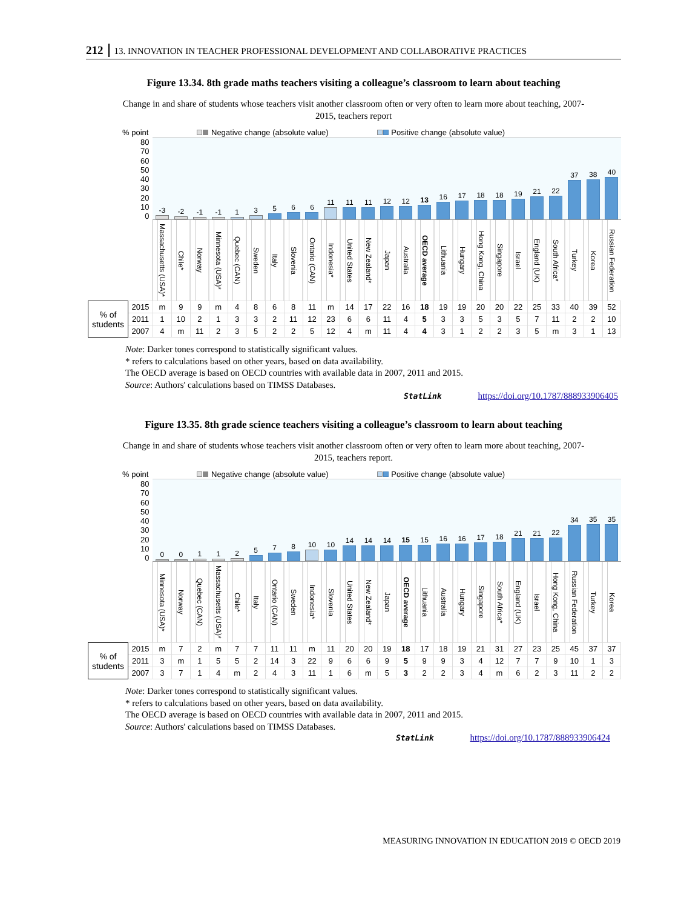212 13. INNOVATION IN TEACHER PROFESSIONAL DEVELOPMENT AND COLLABORATIVE PRACTICES
Figure 13.34. 8th grade maths teachers visiting a colleague’s classroom to learn about teaching
Change in and share of students whose teachers visit another classroom often or very often to learn more about teaching, 2007-2015, teachers report
% point Negative change (absolute value) Positive change (absolute value)
| 80 70 60 50 40 30 20 10 0 | | -3 | -2 | -1 | -1 | 1 | 3 | 5 | 6 | 6 | 11 | 11 | 11 | 12 | 12 | 13 | 16 | 17 | 18 | 18 | 19 | 21 | 22 | 37 | 38 | 40 |
| | | Massachusetts (USA)* | Chile* | Norway | Minnesota (USA)* | Quebec (CAN) | Sweden | Italy | Slovenia | Ontario (CAN) | Indonesia* | United States | New Zealand* | Japan | Australia | OECD average | Lithuania | Hungary | Hong Kong, China | Singapore | Israel | England (UK) | South Africa* | Turkey | Korea | Russian Federation |
| % of students | 2015 | m | 9 | 9 | m | 4 | 8 | 6 | 8 | 11 | m | 14 | 17 | 22 | 16 | 18 | 19 | 19 | 20 | 20 | 22 | 25 | 33 | 40 | 39 | 52 |
| | 2011 | 1 | 10 | 2 | 1 | 3 | 3 | 2 | 11 | 12 | 23 | 6 | 6 | 11 | 4 | 5 | 3 | 3 | 5 | 3 | 5 | 7 | 11 | 2 | 2 | 10 |
| | 2007 | 4 | m | 11 | 2 | 3 | 5 | 2 | 2 | 5 | 12 | 4 | m | 11 | 4 | 4 | 3 | 1 | 2 | 2 | 3 | 5 | m | 3 | 1 | 13 |
Note: Darker tones correspond to statistically significant values.
* refers to calculations based on other years, based on data availability.
The OECD average is based on OECD countries with available data in 2007, 2011 and 2015.
Source: Authors' calculations based on TIMSS Databases.
StatLink https://doi.org/10.1787/888933906405
Figure 13.35. 8th grade science teachers visiting a colleague’s classroom to learn about teaching
Change in and share of students whose teachers visit another classroom often or very often to learn more about teaching, 2007-2015, teachers report.
% point Negative change (absolute value) Positive change (absolute value)
| 80 70 60 50 40 30 20 10 0 | | 0 | 0 | 1 | 1 | 2 | 5 | 7 | 8 | 10 | 10 | 14 | 14 | 14 | 15 | 15 | 16 | 16 | 17 | 18 | 21 | 21 | 22 | 34 | 35 | 35 |
| | | Minnesota (USA)* | Norway | Quebec (CAN) | Massachusetts (USA)* | Chile* | Italy | Ontario (CAN) | Sweden | Indonesia* | Slovenia | United States | New Zealand* | Japan | OECD average | Lithuania | Australia | Hungary | Singapore | South Africa* | England (UK) | Israel | Hong Kong, China | Russian Federation | Turkey | Korea |
| % of students | 2015 | m | 7 | 2 | m | 7 | 7 | 11 | 11 | m | 11 | 20 | 20 | 19 | 18 | 17 | 18 | 19 | 21 | 31 | 27 | 23 | 25 | 45 | 37 | 37 |
| | 2011 | 3 | m | 1 | 5 | 5 | 2 | 14 | 3 | 22 | 9 | 6 | 6 | 9 | 5 | 9 | 9 | 3 | 4 | 12 | 7 | 7 | 9 | 10 | 1 | 3 |
| | 2007 | 3 | 7 | 1 | 4 | m | 2 | 4 | 3 | 11 | 1 | 6 | m | 5 | 3 | 2 | 2 | 3 | 4 | m | 6 | 2 | 3 | 11 | 2 | 2 |
Note: Darker tones correspond to statistically significant values.
* refers to calculations based on other years, based on data availability.
The OECD average is based on OECD countries with available data in 2007, 2011 and 2015.
Source: Authors' calculations based on TIMSS Databases.
StatLink https://doi.org/10.1787/888933906424
MEASURING INNOVATION IN EDUCATION 2019 © OECD 2019